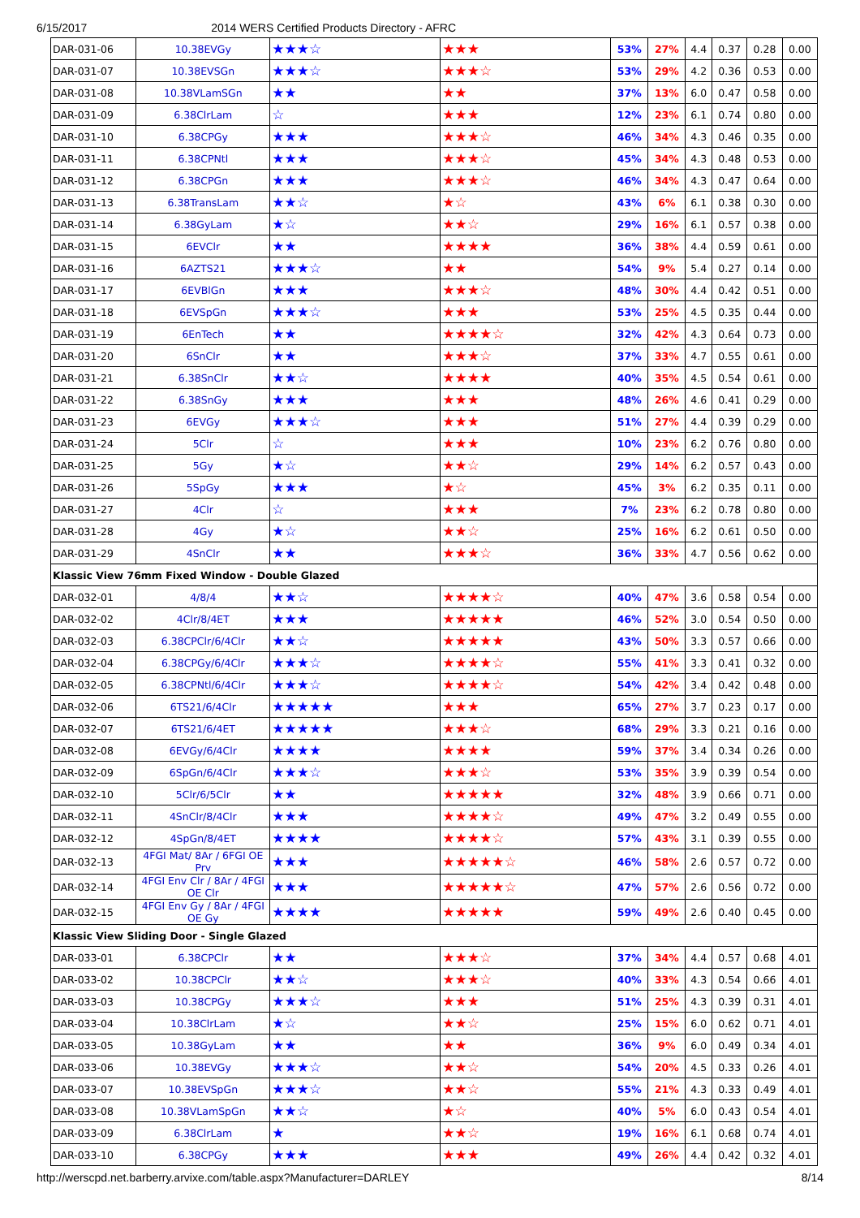6/15/2017 2014 WERS Certified Products Directory - AFRC
| DAR-031-06 | 10.38EVGy | ★★★☆ | ★★★ | 53% | 27% | 4.4 | 0.37 | 0.28 | 0.00 |
| DAR-031-07 | 10.38EVSGn | ★★★☆ | ★★★☆ | 53% | 29% | 4.2 | 0.36 | 0.53 | 0.00 |
| DAR-031-08 | 10.38VLamSGn | ★★ | ★★ | 37% | 13% | 6.0 | 0.47 | 0.58 | 0.00 |
| DAR-031-09 | 6.38ClrLam | ☆ | ★★★ | 12% | 23% | 6.1 | 0.74 | 0.80 | 0.00 |
| DAR-031-10 | 6.38CPGy | ★★★ | ★★★☆ | 46% | 34% | 4.3 | 0.46 | 0.35 | 0.00 |
| DAR-031-11 | 6.38CPNtl | ★★★ | ★★★☆ | 45% | 34% | 4.3 | 0.48 | 0.53 | 0.00 |
| DAR-031-12 | 6.38CPGn | ★★★ | ★★★☆ | 46% | 34% | 4.3 | 0.47 | 0.64 | 0.00 |
| DAR-031-13 | 6.38TransLam | ★★☆ | ★☆ | 43% | 6% | 6.1 | 0.38 | 0.30 | 0.00 |
| DAR-031-14 | 6.38GyLam | ★☆ | ★★☆ | 29% | 16% | 6.1 | 0.57 | 0.38 | 0.00 |
| DAR-031-15 | 6EVClr | ★★ | ★★★★ | 36% | 38% | 4.4 | 0.59 | 0.61 | 0.00 |
| DAR-031-16 | 6AZTS21 | ★★★☆ | ★★ | 54% | 9% | 5.4 | 0.27 | 0.14 | 0.00 |
| DAR-031-17 | 6EVBlGn | ★★★ | ★★★☆ | 48% | 30% | 4.4 | 0.42 | 0.51 | 0.00 |
| DAR-031-18 | 6EVSpGn | ★★★☆ | ★★★ | 53% | 25% | 4.5 | 0.35 | 0.44 | 0.00 |
| DAR-031-19 | 6EnTech | ★★ | ★★★★☆ | 32% | 42% | 4.3 | 0.64 | 0.73 | 0.00 |
| DAR-031-20 | 6SnClr | ★★ | ★★★☆ | 37% | 33% | 4.7 | 0.55 | 0.61 | 0.00 |
| DAR-031-21 | 6.38SnClr | ★★☆ | ★★★★ | 40% | 35% | 4.5 | 0.54 | 0.61 | 0.00 |
| DAR-031-22 | 6.38SnGy | ★★★ | ★★★ | 48% | 26% | 4.6 | 0.41 | 0.29 | 0.00 |
| DAR-031-23 | 6EVGy | ★★★☆ | ★★★ | 51% | 27% | 4.4 | 0.39 | 0.29 | 0.00 |
| DAR-031-24 | 5Clr | ☆ | ★★★ | 10% | 23% | 6.2 | 0.76 | 0.80 | 0.00 |
| DAR-031-25 | 5Gy | ★☆ | ★★☆ | 29% | 14% | 6.2 | 0.57 | 0.43 | 0.00 |
| DAR-031-26 | 5SpGy | ★★★ | ★☆ | 45% | 3% | 6.2 | 0.35 | 0.11 | 0.00 |
| DAR-031-27 | 4Clr | ☆ | ★★★ | 7% | 23% | 6.2 | 0.78 | 0.80 | 0.00 |
| DAR-031-28 | 4Gy | ★☆ | ★★☆ | 25% | 16% | 6.2 | 0.61 | 0.50 | 0.00 |
| DAR-031-29 | 4SnClr | ★★ | ★★★☆ | 36% | 33% | 4.7 | 0.56 | 0.62 | 0.00 |
| Klassic View 76mm Fixed Window - Double Glazed | | | | | | | | | |
| DAR-032-01 | 4/8/4 | ★★☆ | ★★★★☆ | 40% | 47% | 3.6 | 0.58 | 0.54 | 0.00 |
| DAR-032-02 | 4Clr/8/4ET | ★★★ | ★★★★★ | 46% | 52% | 3.0 | 0.54 | 0.50 | 0.00 |
| DAR-032-03 | 6.38CPClr/6/4Clr | ★★☆ | ★★★★★ | 43% | 50% | 3.3 | 0.57 | 0.66 | 0.00 |
| DAR-032-04 | 6.38CPGy/6/4Clr | ★★★☆ | ★★★★☆ | 55% | 41% | 3.3 | 0.41 | 0.32 | 0.00 |
| DAR-032-05 | 6.38CPNtl/6/4Clr | ★★★☆ | ★★★★☆ | 54% | 42% | 3.4 | 0.42 | 0.48 | 0.00 |
| DAR-032-06 | 6TS21/6/4Clr | ★★★★★ | ★★★ | 65% | 27% | 3.7 | 0.23 | 0.17 | 0.00 |
| DAR-032-07 | 6TS21/6/4ET | ★★★★★ | ★★★☆ | 68% | 29% | 3.3 | 0.21 | 0.16 | 0.00 |
| DAR-032-08 | 6EVGy/6/4Clr | ★★★★ | ★★★★ | 59% | 37% | 3.4 | 0.34 | 0.26 | 0.00 |
| DAR-032-09 | 6SpGn/6/4Clr | ★★★☆ | ★★★☆ | 53% | 35% | 3.9 | 0.39 | 0.54 | 0.00 |
| DAR-032-10 | 5Clr/6/5Clr | ★★ | ★★★★★ | 32% | 48% | 3.9 | 0.66 | 0.71 | 0.00 |
| DAR-032-11 | 4SnClr/8/4Clr | ★★★ | ★★★★☆ | 49% | 47% | 3.2 | 0.49 | 0.55 | 0.00 |
| DAR-032-12 | 4SpGn/8/4ET | ★★★★ | ★★★★☆ | 57% | 43% | 3.1 | 0.39 | 0.55 | 0.00 |
| DAR-032-13 | 4FGI Mat/ 8Ar / 6FGI OE Prv | ★★★ | ★★★★★☆ | 46% | 58% | 2.6 | 0.57 | 0.72 | 0.00 |
| DAR-032-14 | 4FGI Env Clr / 8Ar / 4FGI OE Clr | ★★★ | ★★★★★☆ | 47% | 57% | 2.6 | 0.56 | 0.72 | 0.00 |
| DAR-032-15 | 4FGI Env Gy / 8Ar / 4FGI OE Gy | ★★★★ | ★★★★★ | 59% | 49% | 2.6 | 0.40 | 0.45 | 0.00 |
| Klassic View Sliding Door - Single Glazed | | | | | | | | | |
| DAR-033-01 | 6.38CPClr | ★★ | ★★★☆ | 37% | 34% | 4.4 | 0.57 | 0.68 | 4.01 |
| DAR-033-02 | 10.38CPClr | ★★☆ | ★★★☆ | 40% | 33% | 4.3 | 0.54 | 0.66 | 4.01 |
| DAR-033-03 | 10.38CPGy | ★★★☆ | ★★★ | 51% | 25% | 4.3 | 0.39 | 0.31 | 4.01 |
| DAR-033-04 | 10.38ClrLam | ★☆ | ★★☆ | 25% | 15% | 6.0 | 0.62 | 0.71 | 4.01 |
| DAR-033-05 | 10.38GyLam | ★★ | ★★ | 36% | 9% | 6.0 | 0.49 | 0.34 | 4.01 |
| DAR-033-06 | 10.38EVGy | ★★★☆ | ★★☆ | 54% | 20% | 4.5 | 0.33 | 0.26 | 4.01 |
| DAR-033-07 | 10.38EVSpGn | ★★★☆ | ★★☆ | 55% | 21% | 4.3 | 0.33 | 0.49 | 4.01 |
| DAR-033-08 | 10.38VLamSpGn | ★★☆ | ★☆ | 40% | 5% | 6.0 | 0.43 | 0.54 | 4.01 |
| DAR-033-09 | 6.38ClrLam | ★ | ★★☆ | 19% | 16% | 6.1 | 0.68 | 0.74 | 4.01 |
| DAR-033-10 | 6.38CPGy | ★★★ | ★★★ | 49% | 26% | 4.4 | 0.42 | 0.32 | 4.01 |
http://werscpd.net.barberry.arvixe.com/table.aspx?Manufacturer=DARLEY 8/14